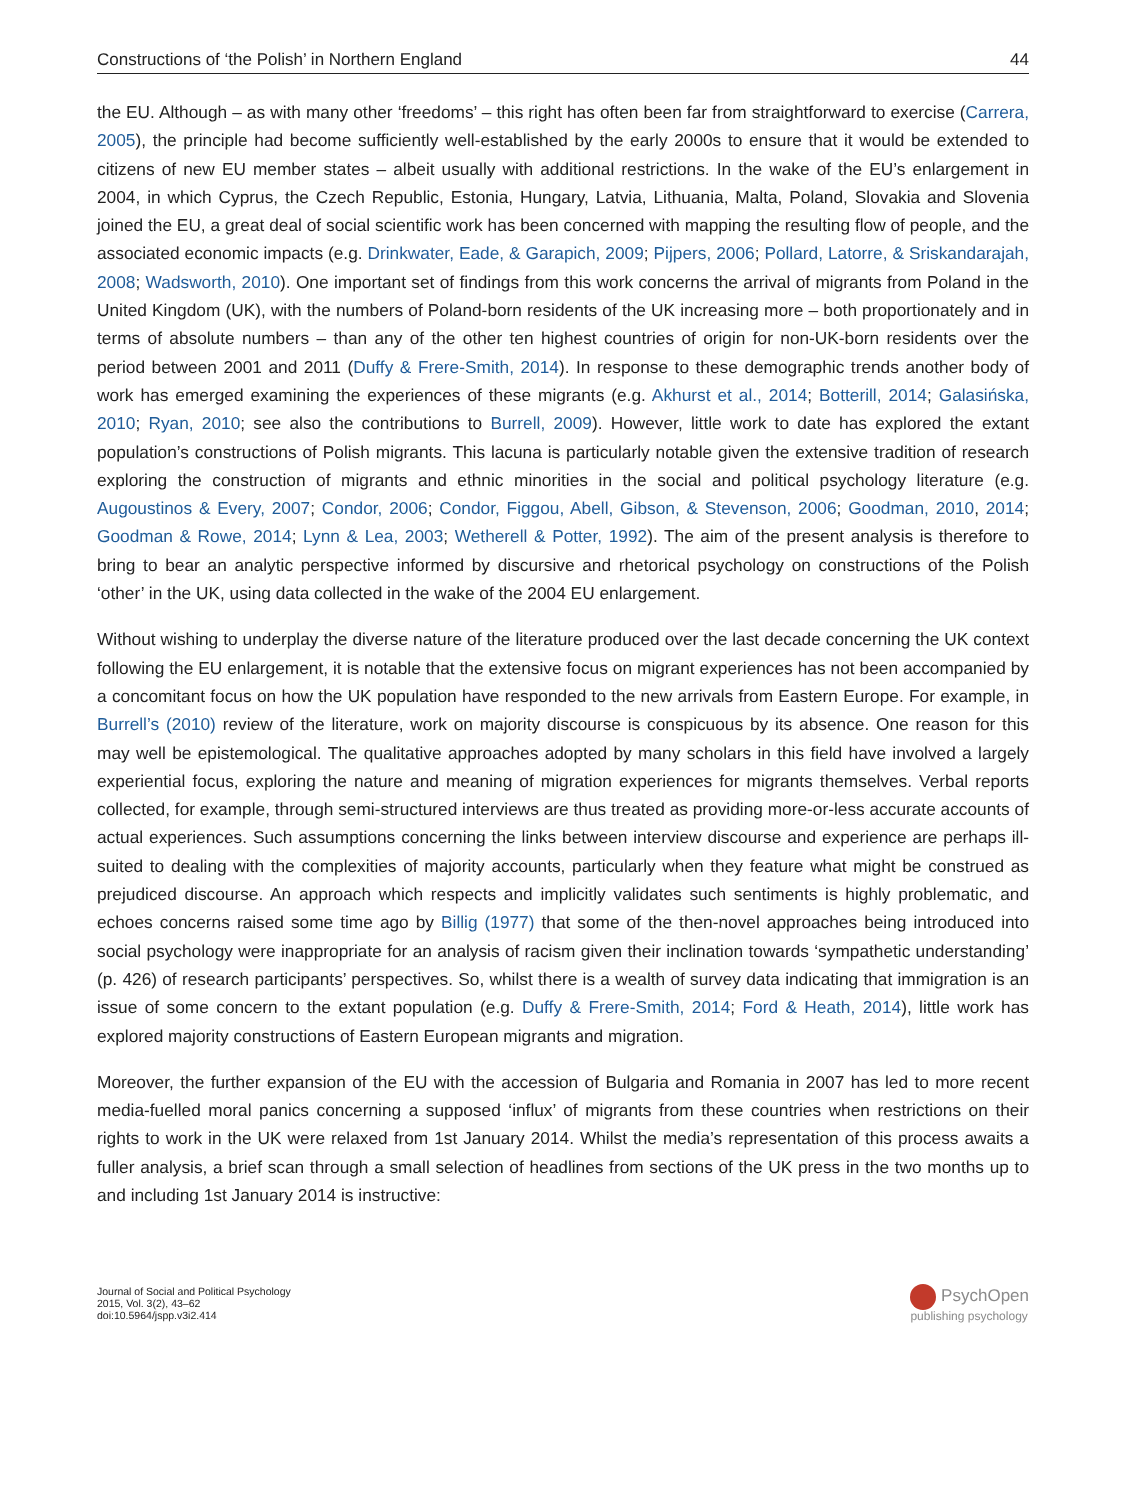Constructions of ‘the Polish’ in Northern England 44
the EU. Although – as with many other ‘freedoms’ – this right has often been far from straightforward to exercise (Carrera, 2005), the principle had become sufficiently well-established by the early 2000s to ensure that it would be extended to citizens of new EU member states – albeit usually with additional restrictions. In the wake of the EU’s enlargement in 2004, in which Cyprus, the Czech Republic, Estonia, Hungary, Latvia, Lithuania, Malta, Poland, Slovakia and Slovenia joined the EU, a great deal of social scientific work has been concerned with mapping the resulting flow of people, and the associated economic impacts (e.g. Drinkwater, Eade, & Garapich, 2009; Pijpers, 2006; Pollard, Latorre, & Sriskandarajah, 2008; Wadsworth, 2010). One important set of findings from this work concerns the arrival of migrants from Poland in the United Kingdom (UK), with the numbers of Poland-born residents of the UK increasing more – both proportionately and in terms of absolute numbers – than any of the other ten highest countries of origin for non-UK-born residents over the period between 2001 and 2011 (Duffy & Frere-Smith, 2014). In response to these demographic trends another body of work has emerged examining the experiences of these migrants (e.g. Akhurst et al., 2014; Botterill, 2014; Galasińska, 2010; Ryan, 2010; see also the contributions to Burrell, 2009). However, little work to date has explored the extant population’s constructions of Polish migrants. This lacuna is particularly notable given the extensive tradition of research exploring the construction of migrants and ethnic minorities in the social and political psychology literature (e.g. Augoustinos & Every, 2007; Condor, 2006; Condor, Figgou, Abell, Gibson, & Stevenson, 2006; Goodman, 2010, 2014; Goodman & Rowe, 2014; Lynn & Lea, 2003; Wetherell & Potter, 1992). The aim of the present analysis is therefore to bring to bear an analytic perspective informed by discursive and rhetorical psychology on constructions of the Polish ‘other’ in the UK, using data collected in the wake of the 2004 EU enlargement.
Without wishing to underplay the diverse nature of the literature produced over the last decade concerning the UK context following the EU enlargement, it is notable that the extensive focus on migrant experiences has not been accompanied by a concomitant focus on how the UK population have responded to the new arrivals from Eastern Europe. For example, in Burrell’s (2010) review of the literature, work on majority discourse is conspicuous by its absence. One reason for this may well be epistemological. The qualitative approaches adopted by many scholars in this field have involved a largely experiential focus, exploring the nature and meaning of migration experiences for migrants themselves. Verbal reports collected, for example, through semi-structured interviews are thus treated as providing more-or-less accurate accounts of actual experiences. Such assumptions concerning the links between interview discourse and experience are perhaps ill-suited to dealing with the complexities of majority accounts, particularly when they feature what might be construed as prejudiced discourse. An approach which respects and implicitly validates such sentiments is highly problematic, and echoes concerns raised some time ago by Billig (1977) that some of the then-novel approaches being introduced into social psychology were inappropriate for an analysis of racism given their inclination towards ‘sympathetic understanding’ (p. 426) of research participants’ perspectives. So, whilst there is a wealth of survey data indicating that immigration is an issue of some concern to the extant population (e.g. Duffy & Frere-Smith, 2014; Ford & Heath, 2014), little work has explored majority constructions of Eastern European migrants and migration.
Moreover, the further expansion of the EU with the accession of Bulgaria and Romania in 2007 has led to more recent media-fuelled moral panics concerning a supposed ‘influx’ of migrants from these countries when restrictions on their rights to work in the UK were relaxed from 1st January 2014. Whilst the media’s representation of this process awaits a fuller analysis, a brief scan through a small selection of headlines from sections of the UK press in the two months up to and including 1st January 2014 is instructive:
Journal of Social and Political Psychology
2015, Vol. 3(2), 43–62
doi:10.5964/jspp.v3i2.414
PsychOpen
publishing psychology